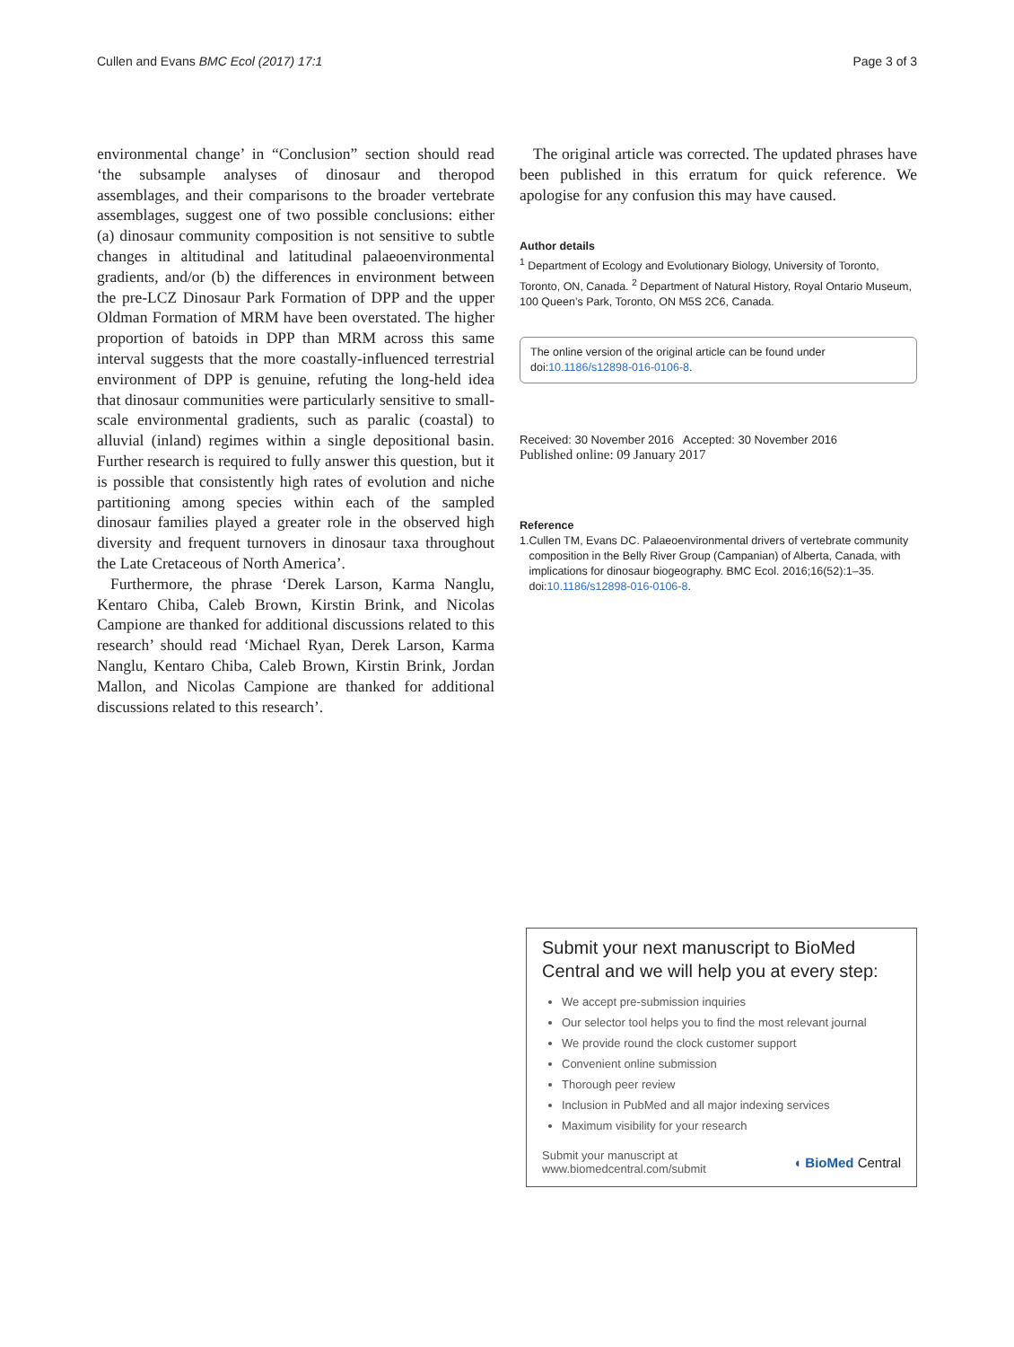Cullen and Evans BMC Ecol (2017) 17:1 Page 3 of 3
environmental change’ in “Conclusion” section should read ‘the subsample analyses of dinosaur and theropod assemblages, and their comparisons to the broader vertebrate assemblages, suggest one of two possible conclusions: either (a) dinosaur community composition is not sensitive to subtle changes in altitudinal and latitudinal palaeoenvironmental gradients, and/or (b) the differences in environment between the pre-LCZ Dinosaur Park Formation of DPP and the upper Oldman Formation of MRM have been overstated. The higher proportion of batoids in DPP than MRM across this same interval suggests that the more coastally-influenced terrestrial environment of DPP is genuine, refuting the long-held idea that dinosaur communities were particularly sensitive to small-scale environmental gradients, such as paralic (coastal) to alluvial (inland) regimes within a single depositional basin. Further research is required to fully answer this question, but it is possible that consistently high rates of evolution and niche partitioning among species within each of the sampled dinosaur families played a greater role in the observed high diversity and frequent turnovers in dinosaur taxa throughout the Late Cretaceous of North America’.
Furthermore, the phrase ‘Derek Larson, Karma Nanglu, Kentaro Chiba, Caleb Brown, Kirstin Brink, and Nicolas Campione are thanked for additional discussions related to this research’ should read ‘Michael Ryan, Derek Larson, Karma Nanglu, Kentaro Chiba, Caleb Brown, Kirstin Brink, Jordan Mallon, and Nicolas Campione are thanked for additional discussions related to this research’.
The original article was corrected. The updated phrases have been published in this erratum for quick reference. We apologise for any confusion this may have caused.
Author details
<sup>1</sup> Department of Ecology and Evolutionary Biology, University of Toronto, Toronto, ON, Canada. <sup>2</sup> Department of Natural History, Royal Ontario Museum, 100 Queen’s Park, Toronto, ON M5S 2C6, Canada.
The online version of the original article can be found under doi:10.1186/s12898-016-0106-8.
Received: 30 November 2016 Accepted: 30 November 2016
Published online: 09 January 2017
Reference
1. Cullen TM, Evans DC. Palaeoenvironmental drivers of vertebrate community composition in the Belly River Group (Campanian) of Alberta, Canada, with implications for dinosaur biogeography. BMC Ecol. 2016;16(52):1–35. doi:10.1186/s12898-016-0106-8.
Submit your next manuscript to BioMed Central and we will help you at every step:
We accept pre-submission inquiries
Our selector tool helps you to find the most relevant journal
We provide round the clock customer support
Convenient online submission
Thorough peer review
Inclusion in PubMed and all major indexing services
Maximum visibility for your research
Submit your manuscript at
www.biomedcentral.com/submit ◖ BioMed Central